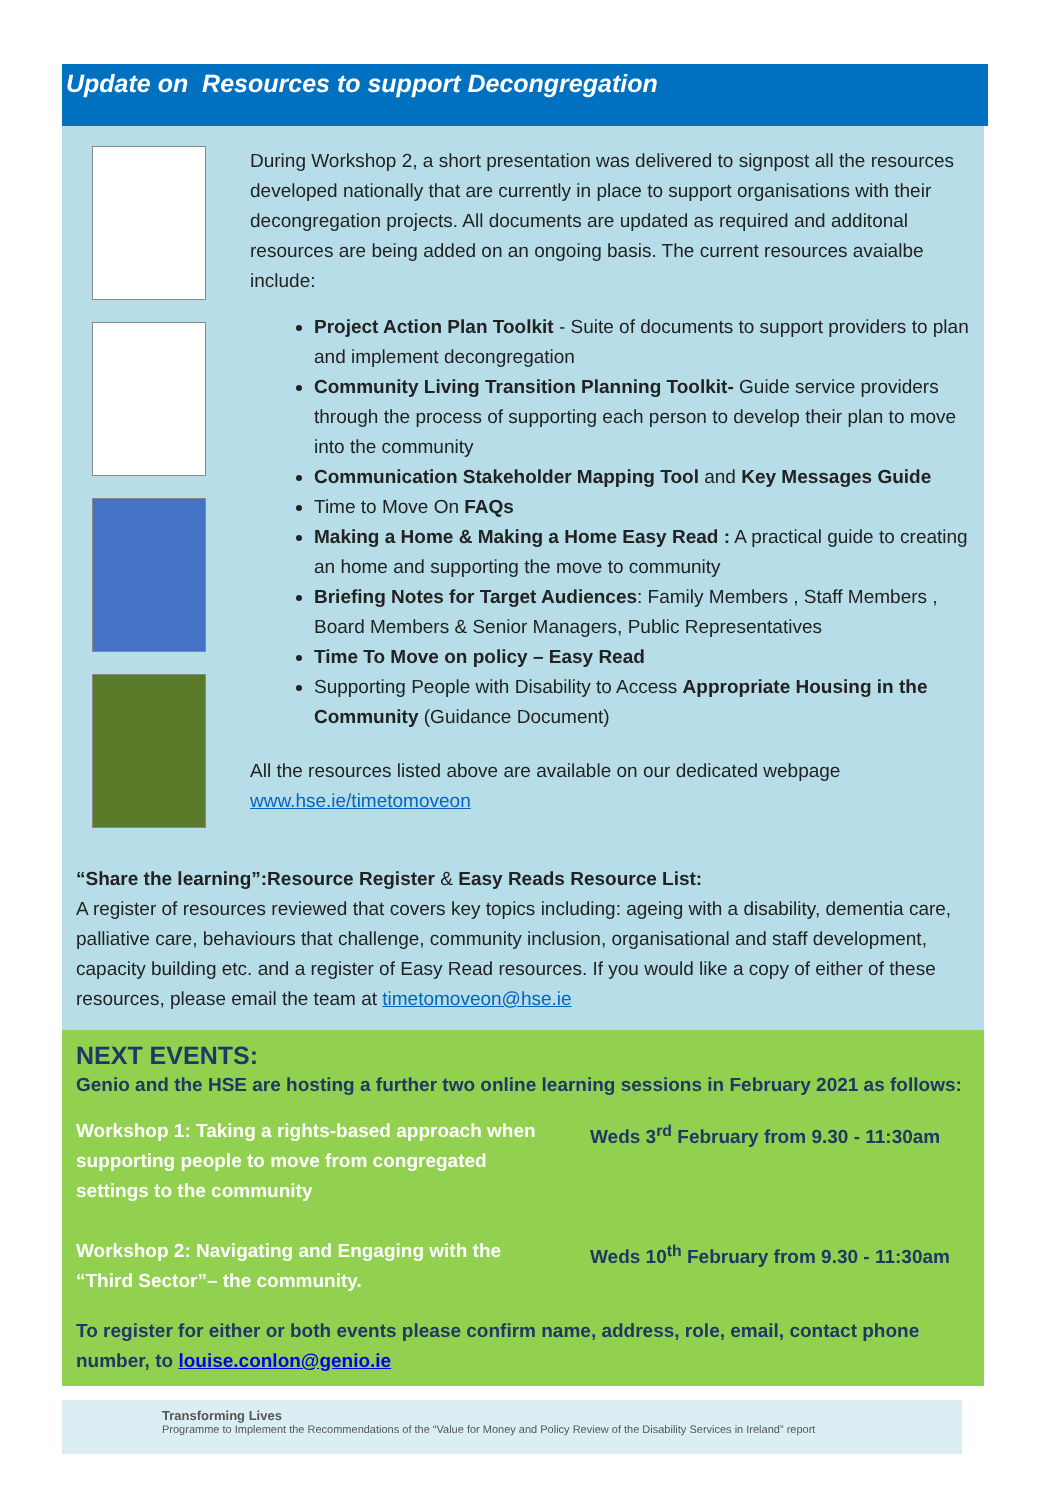Update on Resources to support Decongregation
During Workshop 2, a short presentation was delivered to signpost all the resources developed nationally that are currently in place to support organisations with their decongregation projects. All documents are updated as required and additonal resources are being added on an ongoing basis. The current resources avaialbe include:
Project Action Plan Toolkit - Suite of documents to support providers to plan and implement decongregation
Community Living Transition Planning Toolkit- Guide service providers through the process of supporting each person to develop their plan to move into the community
Communication Stakeholder Mapping Tool and Key Messages Guide
Time to Move On FAQs
Making a Home & Making a Home Easy Read : A practical guide to creating an home and supporting the move to community
Briefing Notes for Target Audiences: Family Members , Staff Members , Board Members & Senior Managers, Public Representatives
Time To Move on policy – Easy Read
Supporting People with Disability to Access Appropriate Housing in the Community (Guidance Document)
All the resources listed above are available on our dedicated webpage www.hse.ie/timetomoveon
“Share the learning”:Resource Register & Easy Reads Resource List:
A register of resources reviewed that covers key topics including: ageing with a disability, dementia care, palliative care, behaviours that challenge, community inclusion, organisational and staff development, capacity building etc. and a register of Easy Read resources. If you would like a copy of either of these resources, please email the team at timetomoveon@hse.ie
NEXT EVENTS:
Genio and the HSE are hosting a further two online learning sessions in February 2021 as follows:
Workshop 1: Taking a rights-based approach when supporting people to move from congregated settings to the community
Weds 3<sup>rd</sup> February from 9.30 - 11:30am
Workshop 2: Navigating and Engaging with the “Third Sector”– the community.
Weds 10<sup>th</sup> February from 9.30 - 11:30am
To register for either or both events please confirm name, address, role, email, contact phone number, to louise.conlon@genio.ie
Transforming Lives
Programme to Implement the Recommendations of the “Value for Money and Policy Review of the Disability Services in Ireland” report